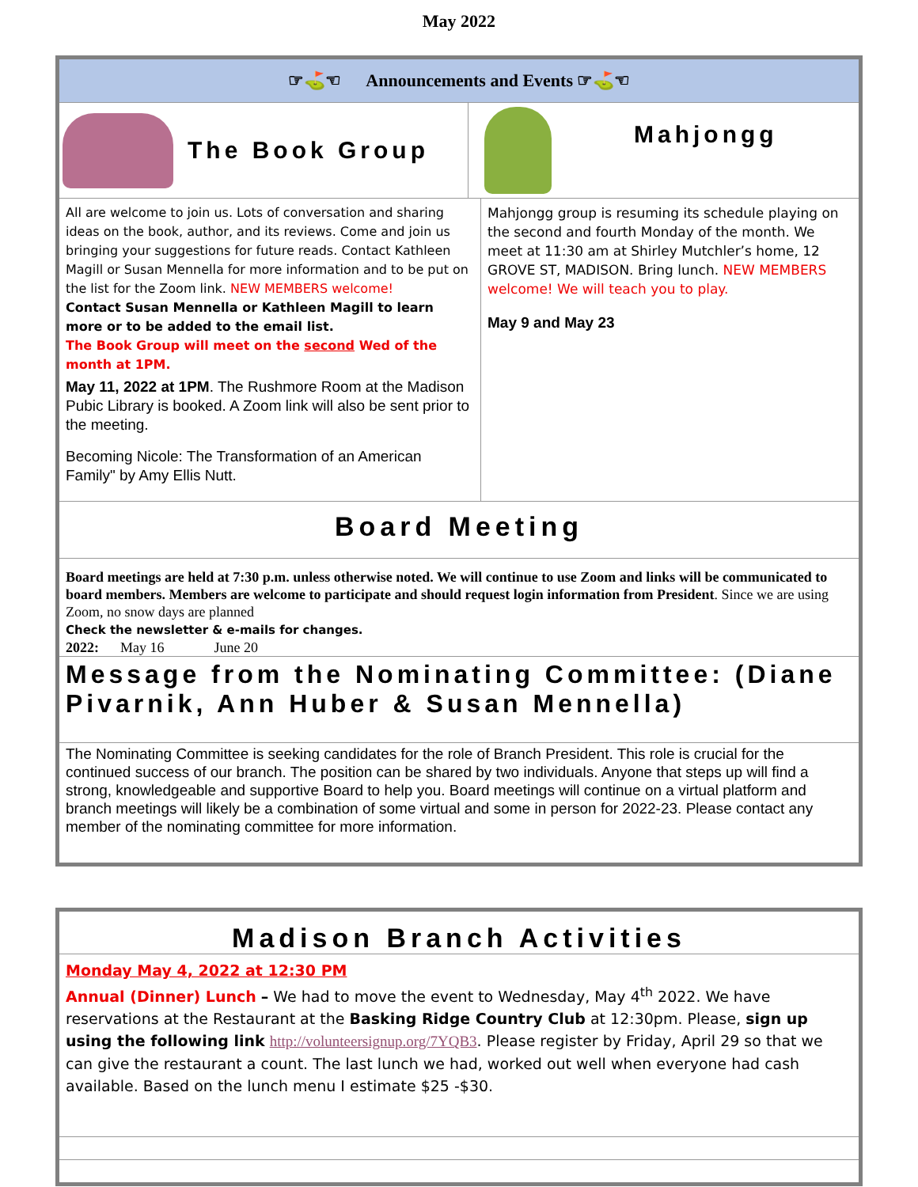May 2022
☞⛳☜ Announcements and Events ☞⛳☜
The Book Group
Mahjongg
All are welcome to join us. Lots of conversation and sharing ideas on the book, author, and its reviews. Come and join us bringing your suggestions for future reads. Contact Kathleen Magill or Susan Mennella for more information and to be put on the list for the Zoom link. NEW MEMBERS welcome!
Contact Susan Mennella or Kathleen Magill to learn more or to be added to the email list.
The Book Group will meet on the second Wed of the month at 1PM.
May 11, 2022 at 1PM. The Rushmore Room at the Madison Pubic Library is booked. A Zoom link will also be sent prior to the meeting.
Becoming Nicole: The Transformation of an American Family" by Amy Ellis Nutt.
Mahjongg group is resuming its schedule playing on the second and fourth Monday of the month. We meet at 11:30 am at Shirley Mutchler’s home, 12 GROVE ST, MADISON. Bring lunch. NEW MEMBERS welcome! We will teach you to play.
May 9 and May 23
Board Meeting
Board meetings are held at 7:30 p.m. unless otherwise noted. We will continue to use Zoom and links will be communicated to board members. Members are welcome to participate and should request login information from President. Since we are using Zoom, no snow days are planned
Check the newsletter & e-mails for changes.
2022: May 16 June 20
Message from the Nominating Committee: (Diane Pivarnik, Ann Huber & Susan Mennella)
The Nominating Committee is seeking candidates for the role of Branch President. This role is crucial for the continued success of our branch. The position can be shared by two individuals. Anyone that steps up will find a strong, knowledgeable and supportive Board to help you. Board meetings will continue on a virtual platform and branch meetings will likely be a combination of some virtual and some in person for 2022-23. Please contact any member of the nominating committee for more information.
Madison Branch Activities
Monday May 4, 2022 at 12:30 PM
Annual (Dinner) Lunch – We had to move the event to Wednesday, May 4<sup>th</sup> 2022. We have reservations at the Restaurant at the Basking Ridge Country Club at 12:30pm. Please, sign up using the following link http://volunteersignup.org/7YQB3. Please register by Friday, April 29 so that we can give the restaurant a count. The last lunch we had, worked out well when everyone had cash available. Based on the lunch menu I estimate $25 -$30.